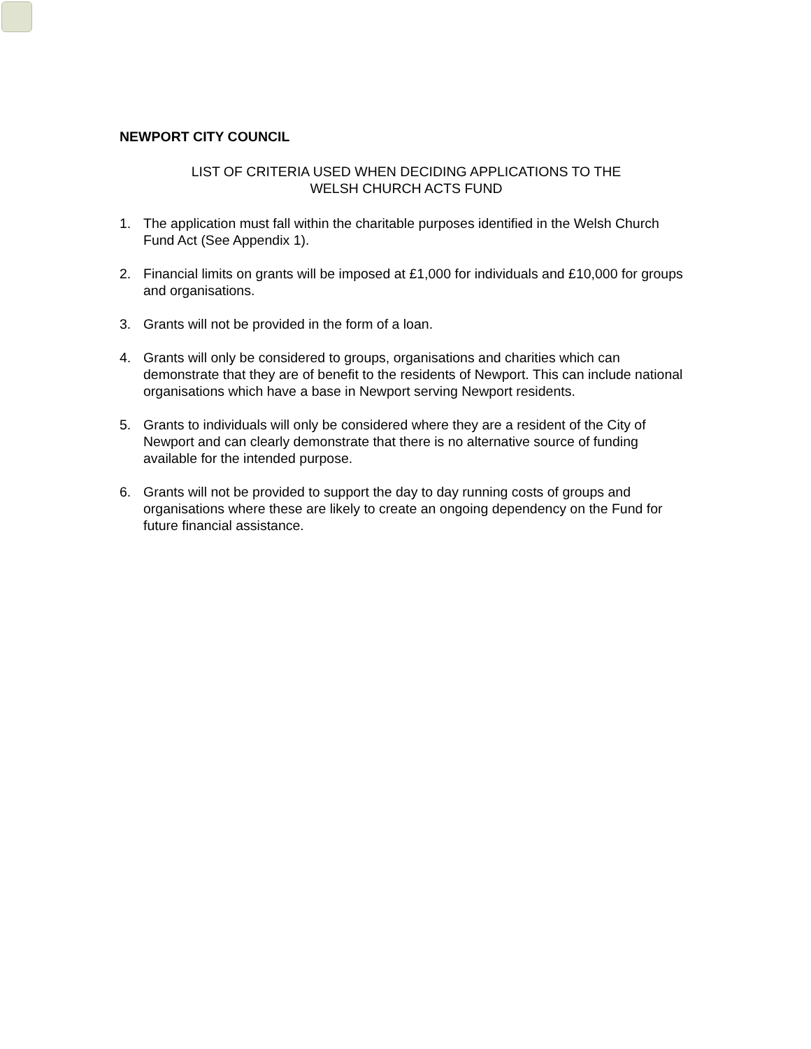NEWPORT CITY COUNCIL
LIST OF CRITERIA USED WHEN DECIDING APPLICATIONS TO THE
WELSH CHURCH ACTS FUND
1. The application must fall within the charitable purposes identified in the Welsh Church Fund Act (See Appendix 1).
2. Financial limits on grants will be imposed at £1,000 for individuals and £10,000 for groups and organisations.
3. Grants will not be provided in the form of a loan.
4. Grants will only be considered to groups, organisations and charities which can demonstrate that they are of benefit to the residents of Newport. This can include national organisations which have a base in Newport serving Newport residents.
5. Grants to individuals will only be considered where they are a resident of the City of Newport and can clearly demonstrate that there is no alternative source of funding available for the intended purpose.
6. Grants will not be provided to support the day to day running costs of groups and organisations where these are likely to create an ongoing dependency on the Fund for future financial assistance.